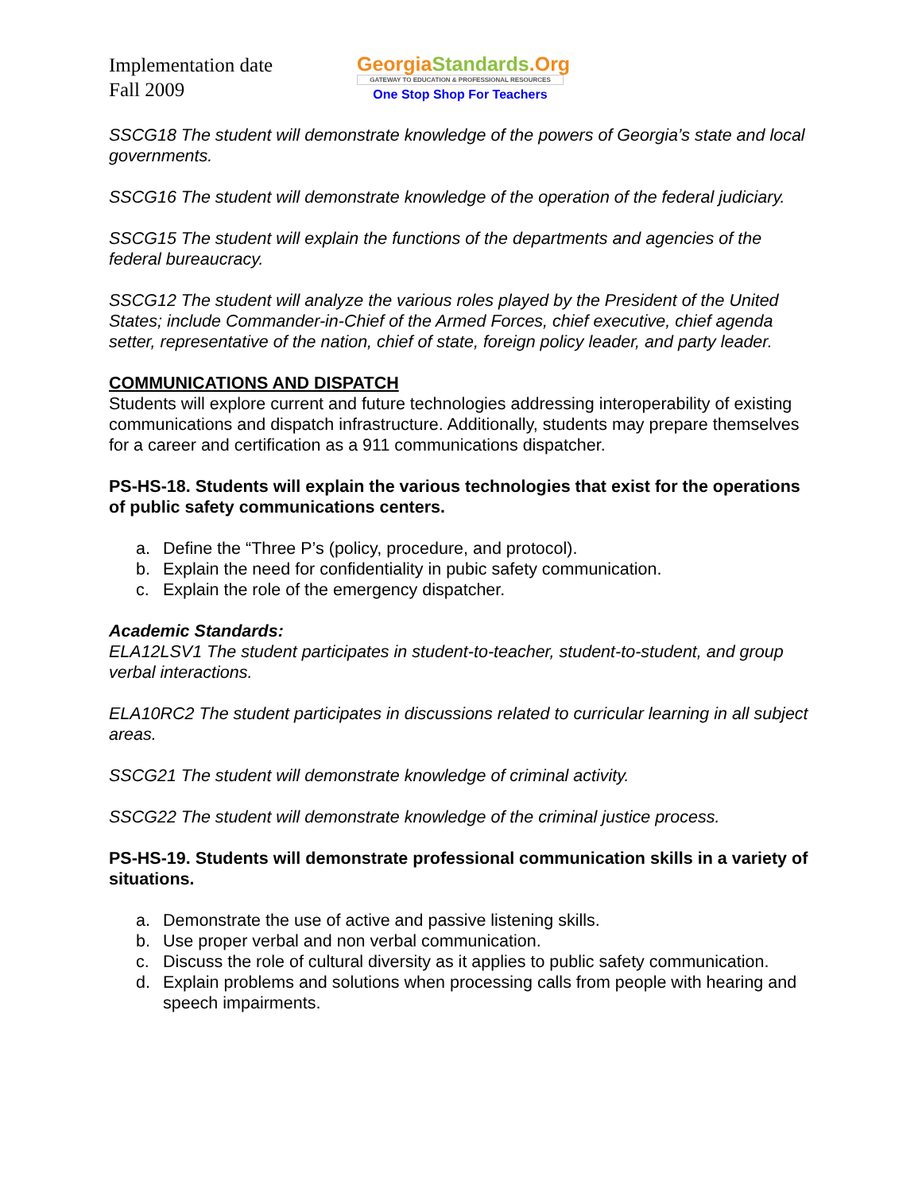Implementation date
Fall 2009
GeorgiaStandards.Org
GATEWAY TO EDUCATION & PROFESSIONAL RESOURCES
One Stop Shop For Teachers
SSCG18 The student will demonstrate knowledge of the powers of Georgia’s state and local governments.
SSCG16 The student will demonstrate knowledge of the operation of the federal judiciary.
SSCG15 The student will explain the functions of the departments and agencies of the federal bureaucracy.
SSCG12 The student will analyze the various roles played by the President of the United States; include Commander-in-Chief of the Armed Forces, chief executive, chief agenda setter, representative of the nation, chief of state, foreign policy leader, and party leader.
COMMUNICATIONS AND DISPATCH
Students will explore current and future technologies addressing interoperability of existing communications and dispatch infrastructure. Additionally, students may prepare themselves for a career and certification as a 911 communications dispatcher.
PS-HS-18. Students will explain the various technologies that exist for the operations of public safety communications centers.
a. Define the “Three P’s (policy, procedure, and protocol).
b. Explain the need for confidentiality in pubic safety communication.
c. Explain the role of the emergency dispatcher.
Academic Standards:
ELA12LSV1 The student participates in student-to-teacher, student-to-student, and group verbal interactions.
ELA10RC2 The student participates in discussions related to curricular learning in all subject areas.
SSCG21 The student will demonstrate knowledge of criminal activity.
SSCG22 The student will demonstrate knowledge of the criminal justice process.
PS-HS-19. Students will demonstrate professional communication skills in a variety of situations.
a. Demonstrate the use of active and passive listening skills.
b. Use proper verbal and non verbal communication.
c. Discuss the role of cultural diversity as it applies to public safety communication.
d. Explain problems and solutions when processing calls from people with hearing and speech impairments.